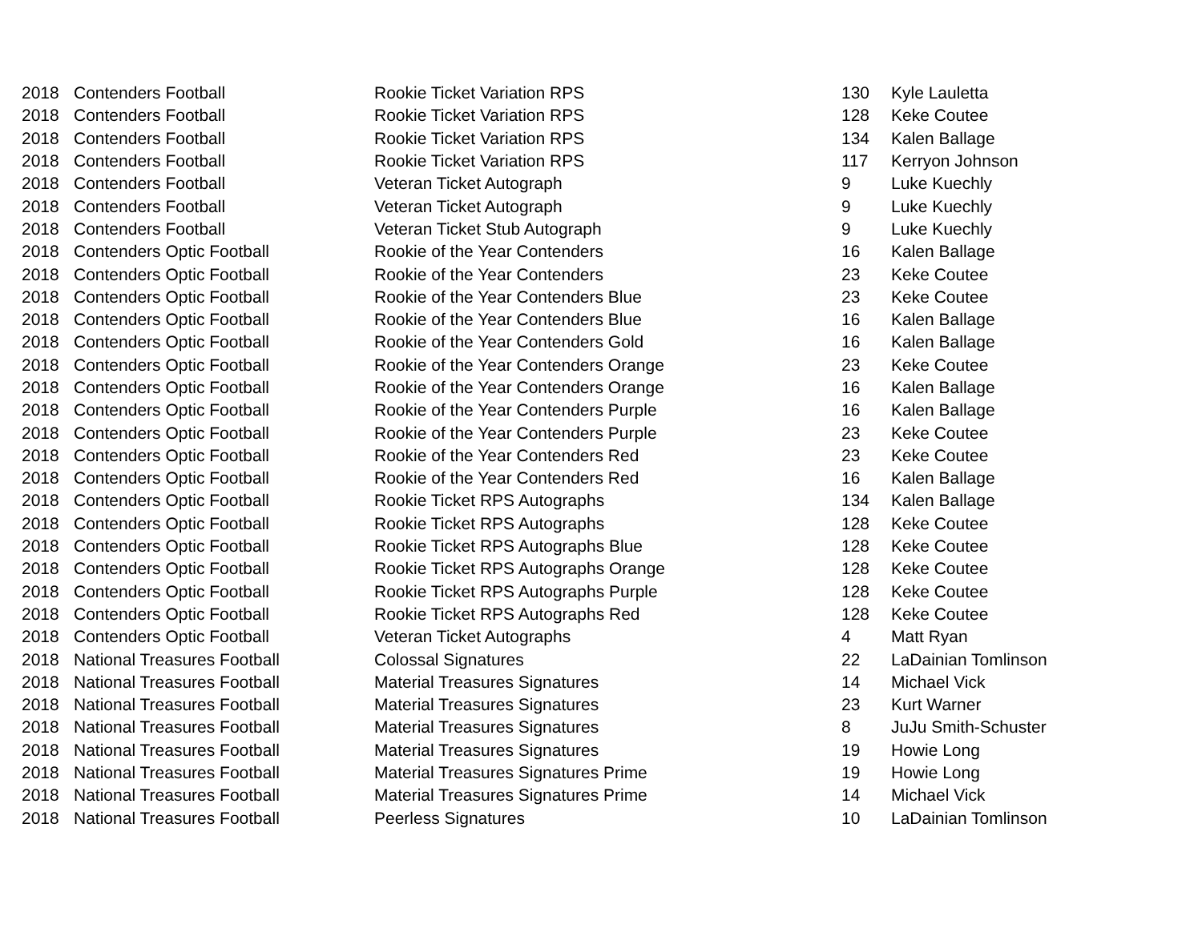| 2018 | Contenders Football | Rookie Ticket Variation RPS | 130 | Kyle Lauletta |
| 2018 | Contenders Football | Rookie Ticket Variation RPS | 128 | Keke Coutee |
| 2018 | Contenders Football | Rookie Ticket Variation RPS | 134 | Kalen Ballage |
| 2018 | Contenders Football | Rookie Ticket Variation RPS | 117 | Kerryon Johnson |
| 2018 | Contenders Football | Veteran Ticket Autograph | 9 | Luke Kuechly |
| 2018 | Contenders Football | Veteran Ticket Autograph | 9 | Luke Kuechly |
| 2018 | Contenders Football | Veteran Ticket Stub Autograph | 9 | Luke Kuechly |
| 2018 | Contenders Optic Football | Rookie of the Year Contenders | 16 | Kalen Ballage |
| 2018 | Contenders Optic Football | Rookie of the Year Contenders | 23 | Keke Coutee |
| 2018 | Contenders Optic Football | Rookie of the Year Contenders Blue | 23 | Keke Coutee |
| 2018 | Contenders Optic Football | Rookie of the Year Contenders Blue | 16 | Kalen Ballage |
| 2018 | Contenders Optic Football | Rookie of the Year Contenders Gold | 16 | Kalen Ballage |
| 2018 | Contenders Optic Football | Rookie of the Year Contenders Orange | 23 | Keke Coutee |
| 2018 | Contenders Optic Football | Rookie of the Year Contenders Orange | 16 | Kalen Ballage |
| 2018 | Contenders Optic Football | Rookie of the Year Contenders Purple | 16 | Kalen Ballage |
| 2018 | Contenders Optic Football | Rookie of the Year Contenders Purple | 23 | Keke Coutee |
| 2018 | Contenders Optic Football | Rookie of the Year Contenders Red | 23 | Keke Coutee |
| 2018 | Contenders Optic Football | Rookie of the Year Contenders Red | 16 | Kalen Ballage |
| 2018 | Contenders Optic Football | Rookie Ticket RPS Autographs | 134 | Kalen Ballage |
| 2018 | Contenders Optic Football | Rookie Ticket RPS Autographs | 128 | Keke Coutee |
| 2018 | Contenders Optic Football | Rookie Ticket RPS Autographs Blue | 128 | Keke Coutee |
| 2018 | Contenders Optic Football | Rookie Ticket RPS Autographs Orange | 128 | Keke Coutee |
| 2018 | Contenders Optic Football | Rookie Ticket RPS Autographs Purple | 128 | Keke Coutee |
| 2018 | Contenders Optic Football | Rookie Ticket RPS Autographs Red | 128 | Keke Coutee |
| 2018 | Contenders Optic Football | Veteran Ticket Autographs | 4 | Matt Ryan |
| 2018 | National Treasures Football | Colossal Signatures | 22 | LaDainian Tomlinson |
| 2018 | National Treasures Football | Material Treasures Signatures | 14 | Michael Vick |
| 2018 | National Treasures Football | Material Treasures Signatures | 23 | Kurt Warner |
| 2018 | National Treasures Football | Material Treasures Signatures | 8 | JuJu Smith-Schuster |
| 2018 | National Treasures Football | Material Treasures Signatures | 19 | Howie Long |
| 2018 | National Treasures Football | Material Treasures Signatures Prime | 19 | Howie Long |
| 2018 | National Treasures Football | Material Treasures Signatures Prime | 14 | Michael Vick |
| 2018 | National Treasures Football | Peerless Signatures | 10 | LaDainian Tomlinson |